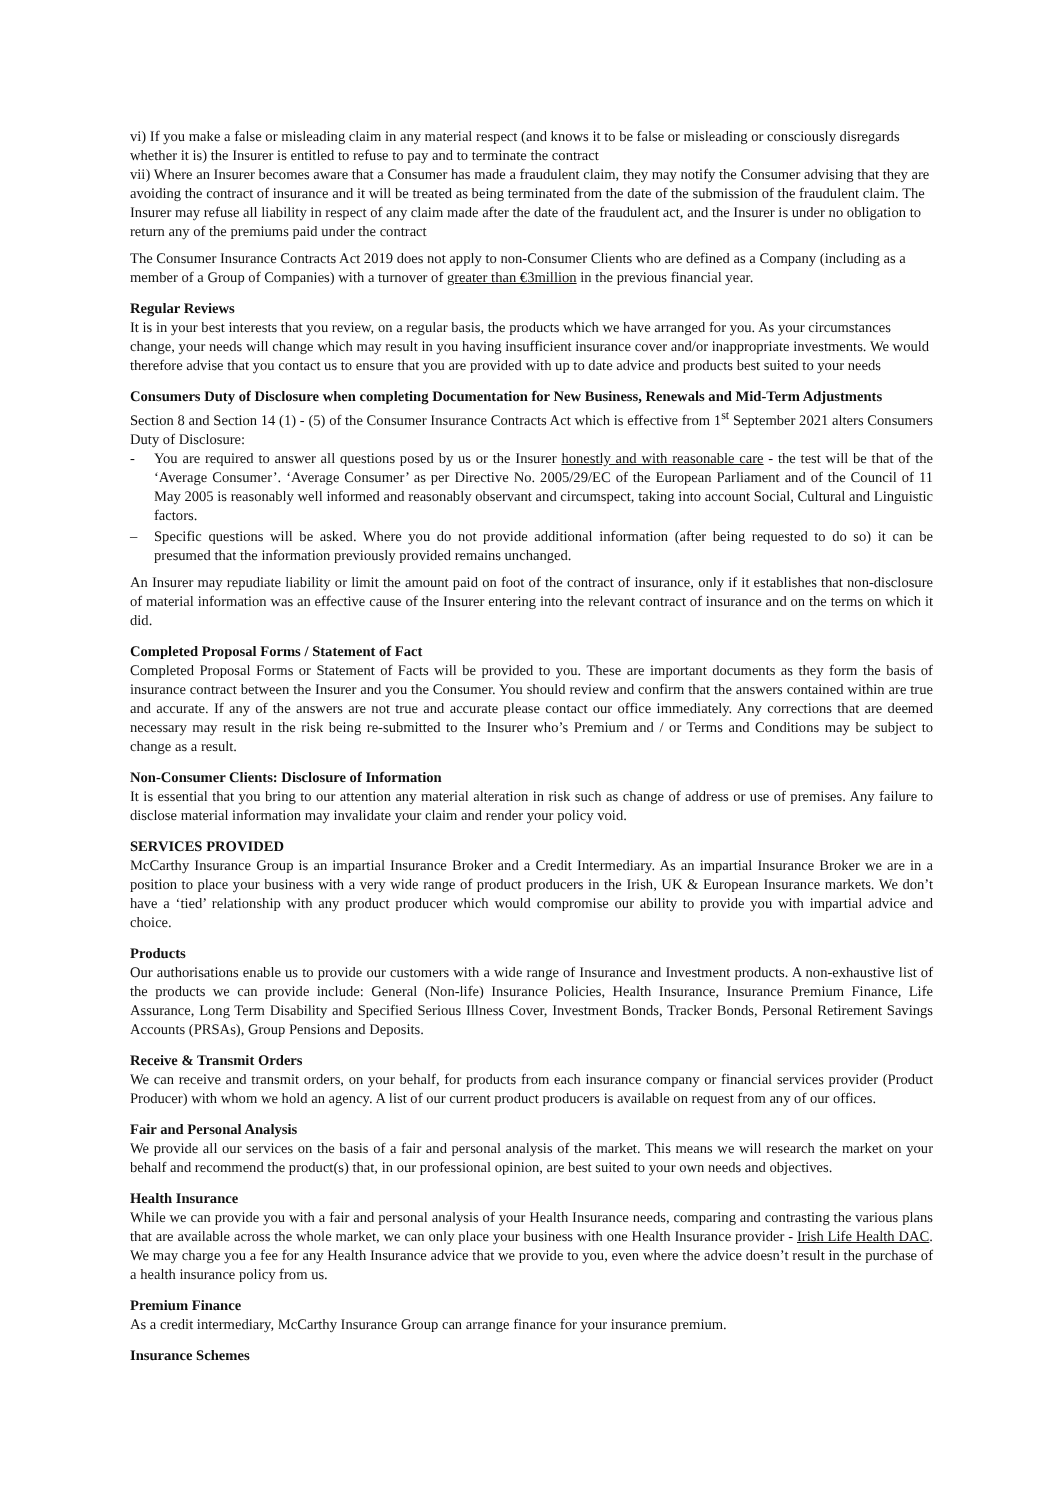vi) If you make a false or misleading claim in any material respect (and knows it to be false or misleading or consciously disregards whether it is) the Insurer is entitled to refuse to pay and to terminate the contract
vii) Where an Insurer becomes aware that a Consumer has made a fraudulent claim, they may notify the Consumer advising that they are avoiding the contract of insurance and it will be treated as being terminated from the date of the submission of the fraudulent claim. The Insurer may refuse all liability in respect of any claim made after the date of the fraudulent act, and the Insurer is under no obligation to return any of the premiums paid under the contract
The Consumer Insurance Contracts Act 2019 does not apply to non-Consumer Clients who are defined as a Company (including as a member of a Group of Companies) with a turnover of greater than €3million in the previous financial year.
Regular Reviews
It is in your best interests that you review, on a regular basis, the products which we have arranged for you. As your circumstances change, your needs will change which may result in you having insufficient insurance cover and/or inappropriate investments. We would therefore advise that you contact us to ensure that you are provided with up to date advice and products best suited to your needs
Consumers Duty of Disclosure when completing Documentation for New Business, Renewals and Mid-Term Adjustments
Section 8 and Section 14 (1) - (5) of the Consumer Insurance Contracts Act which is effective from 1<sup>st</sup> September 2021 alters Consumers Duty of Disclosure:
- You are required to answer all questions posed by us or the Insurer honestly and with reasonable care - the test will be that of the ‘Average Consumer’. ‘Average Consumer’ as per Directive No. 2005/29/EC of the European Parliament and of the Council of 11 May 2005 is reasonably well informed and reasonably observant and circumspect, taking into account Social, Cultural and Linguistic factors.
– Specific questions will be asked. Where you do not provide additional information (after being requested to do so) it can be presumed that the information previously provided remains unchanged.
An Insurer may repudiate liability or limit the amount paid on foot of the contract of insurance, only if it establishes that non-disclosure of material information was an effective cause of the Insurer entering into the relevant contract of insurance and on the terms on which it did.
Completed Proposal Forms / Statement of Fact
Completed Proposal Forms or Statement of Facts will be provided to you. These are important documents as they form the basis of insurance contract between the Insurer and you the Consumer. You should review and confirm that the answers contained within are true and accurate. If any of the answers are not true and accurate please contact our office immediately. Any corrections that are deemed necessary may result in the risk being re-submitted to the Insurer who’s Premium and / or Terms and Conditions may be subject to change as a result.
Non-Consumer Clients: Disclosure of Information
It is essential that you bring to our attention any material alteration in risk such as change of address or use of premises. Any failure to disclose material information may invalidate your claim and render your policy void.
SERVICES PROVIDED
McCarthy Insurance Group is an impartial Insurance Broker and a Credit Intermediary. As an impartial Insurance Broker we are in a position to place your business with a very wide range of product producers in the Irish, UK & European Insurance markets. We don’t have a ‘tied’ relationship with any product producer which would compromise our ability to provide you with impartial advice and choice.
Products
Our authorisations enable us to provide our customers with a wide range of Insurance and Investment products. A non-exhaustive list of the products we can provide include: General (Non-life) Insurance Policies, Health Insurance, Insurance Premium Finance, Life Assurance, Long Term Disability and Specified Serious Illness Cover, Investment Bonds, Tracker Bonds, Personal Retirement Savings Accounts (PRSAs), Group Pensions and Deposits.
Receive & Transmit Orders
We can receive and transmit orders, on your behalf, for products from each insurance company or financial services provider (Product Producer) with whom we hold an agency. A list of our current product producers is available on request from any of our offices.
Fair and Personal Analysis
We provide all our services on the basis of a fair and personal analysis of the market. This means we will research the market on your behalf and recommend the product(s) that, in our professional opinion, are best suited to your own needs and objectives.
Health Insurance
While we can provide you with a fair and personal analysis of your Health Insurance needs, comparing and contrasting the various plans that are available across the whole market, we can only place your business with one Health Insurance provider - Irish Life Health DAC. We may charge you a fee for any Health Insurance advice that we provide to you, even where the advice doesn’t result in the purchase of a health insurance policy from us.
Premium Finance
As a credit intermediary, McCarthy Insurance Group can arrange finance for your insurance premium.
Insurance Schemes